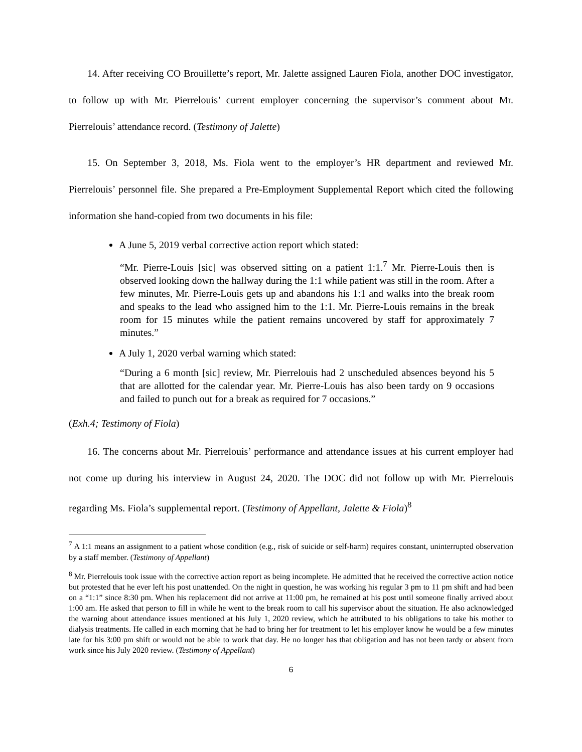14. After receiving CO Brouillette’s report, Mr. Jalette assigned Lauren Fiola, another DOC investigator, to follow up with Mr. Pierrelouis’ current employer concerning the supervisor’s comment about Mr. Pierrelouis’ attendance record. (Testimony of Jalette)
15. On September 3, 2018, Ms. Fiola went to the employer’s HR department and reviewed Mr. Pierrelouis’ personnel file. She prepared a Pre-Employment Supplemental Report which cited the following information she hand-copied from two documents in his file:
A June 5, 2019 verbal corrective action report which stated:
“Mr. Pierre-Louis [sic] was observed sitting on a patient 1:1.<sup>7</sup> Mr. Pierre-Louis then is observed looking down the hallway during the 1:1 while patient was still in the room. After a few minutes, Mr. Pierre-Louis gets up and abandons his 1:1 and walks into the break room and speaks to the lead who assigned him to the 1:1. Mr. Pierre-Louis remains in the break room for 15 minutes while the patient remains uncovered by staff for approximately 7 minutes.”
A July 1, 2020 verbal warning which stated:
“During a 6 month [sic] review, Mr. Pierrelouis had 2 unscheduled absences beyond his 5 that are allotted for the calendar year. Mr. Pierre-Louis has also been tardy on 9 occasions and failed to punch out for a break as required for 7 occasions.”
(Exh.4; Testimony of Fiola)
16. The concerns about Mr. Pierrelouis’ performance and attendance issues at his current employer had not come up during his interview in August 24, 2020. The DOC did not follow up with Mr. Pierrelouis regarding Ms. Fiola’s supplemental report. (Testimony of Appellant, Jalette & Fiola)<sup>8</sup>
<sup>7</sup> A 1:1 means an assignment to a patient whose condition (e.g., risk of suicide or self-harm) requires constant, uninterrupted observation by a staff member. (Testimony of Appellant)
<sup>8</sup> Mr. Pierrelouis took issue with the corrective action report as being incomplete. He admitted that he received the corrective action notice but protested that he ever left his post unattended. On the night in question, he was working his regular 3 pm to 11 pm shift and had been on a “1:1” since 8:30 pm. When his replacement did not arrive at 11:00 pm, he remained at his post until someone finally arrived about 1:00 am. He asked that person to fill in while he went to the break room to call his supervisor about the situation. He also acknowledged the warning about attendance issues mentioned at his July 1, 2020 review, which he attributed to his obligations to take his mother to dialysis treatments. He called in each morning that he had to bring her for treatment to let his employer know he would be a few minutes late for his 3:00 pm shift or would not be able to work that day. He no longer has that obligation and has not been tardy or absent from work since his July 2020 review. (Testimony of Appellant)
6